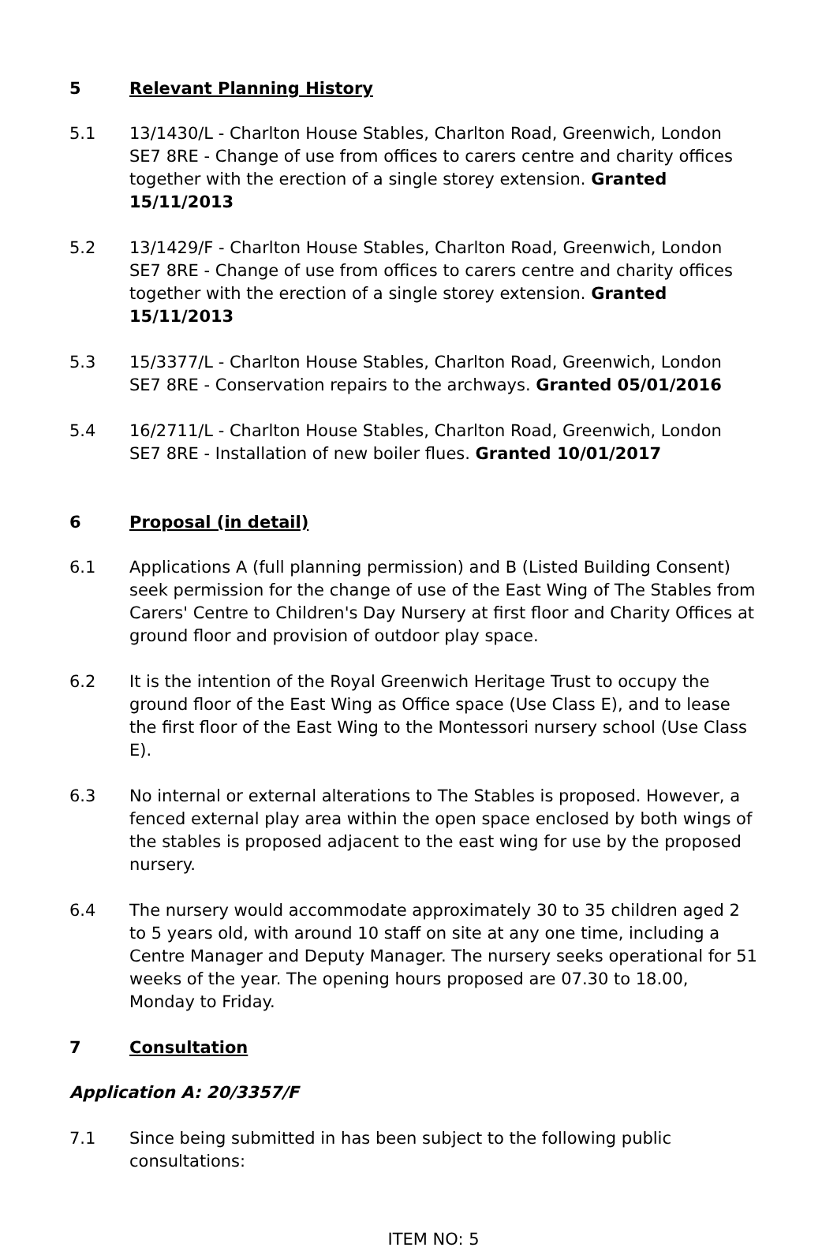5 Relevant Planning History
5.1 13/1430/L - Charlton House Stables, Charlton Road, Greenwich, London SE7 8RE - Change of use from offices to carers centre and charity offices together with the erection of a single storey extension. Granted 15/11/2013
5.2 13/1429/F - Charlton House Stables, Charlton Road, Greenwich, London SE7 8RE - Change of use from offices to carers centre and charity offices together with the erection of a single storey extension. Granted 15/11/2013
5.3 15/3377/L - Charlton House Stables, Charlton Road, Greenwich, London SE7 8RE - Conservation repairs to the archways. Granted 05/01/2016
5.4 16/2711/L - Charlton House Stables, Charlton Road, Greenwich, London SE7 8RE - Installation of new boiler flues. Granted 10/01/2017
6 Proposal (in detail)
6.1 Applications A (full planning permission) and B (Listed Building Consent) seek permission for the change of use of the East Wing of The Stables from Carers' Centre to Children's Day Nursery at first floor and Charity Offices at ground floor and provision of outdoor play space.
6.2 It is the intention of the Royal Greenwich Heritage Trust to occupy the ground floor of the East Wing as Office space (Use Class E), and to lease the first floor of the East Wing to the Montessori nursery school (Use Class E).
6.3 No internal or external alterations to The Stables is proposed. However, a fenced external play area within the open space enclosed by both wings of the stables is proposed adjacent to the east wing for use by the proposed nursery.
6.4 The nursery would accommodate approximately 30 to 35 children aged 2 to 5 years old, with around 10 staff on site at any one time, including a Centre Manager and Deputy Manager. The nursery seeks operational for 51 weeks of the year. The opening hours proposed are 07.30 to 18.00, Monday to Friday.
7 Consultation
Application A: 20/3357/F
7.1 Since being submitted in has been subject to the following public consultations:
ITEM NO: 5